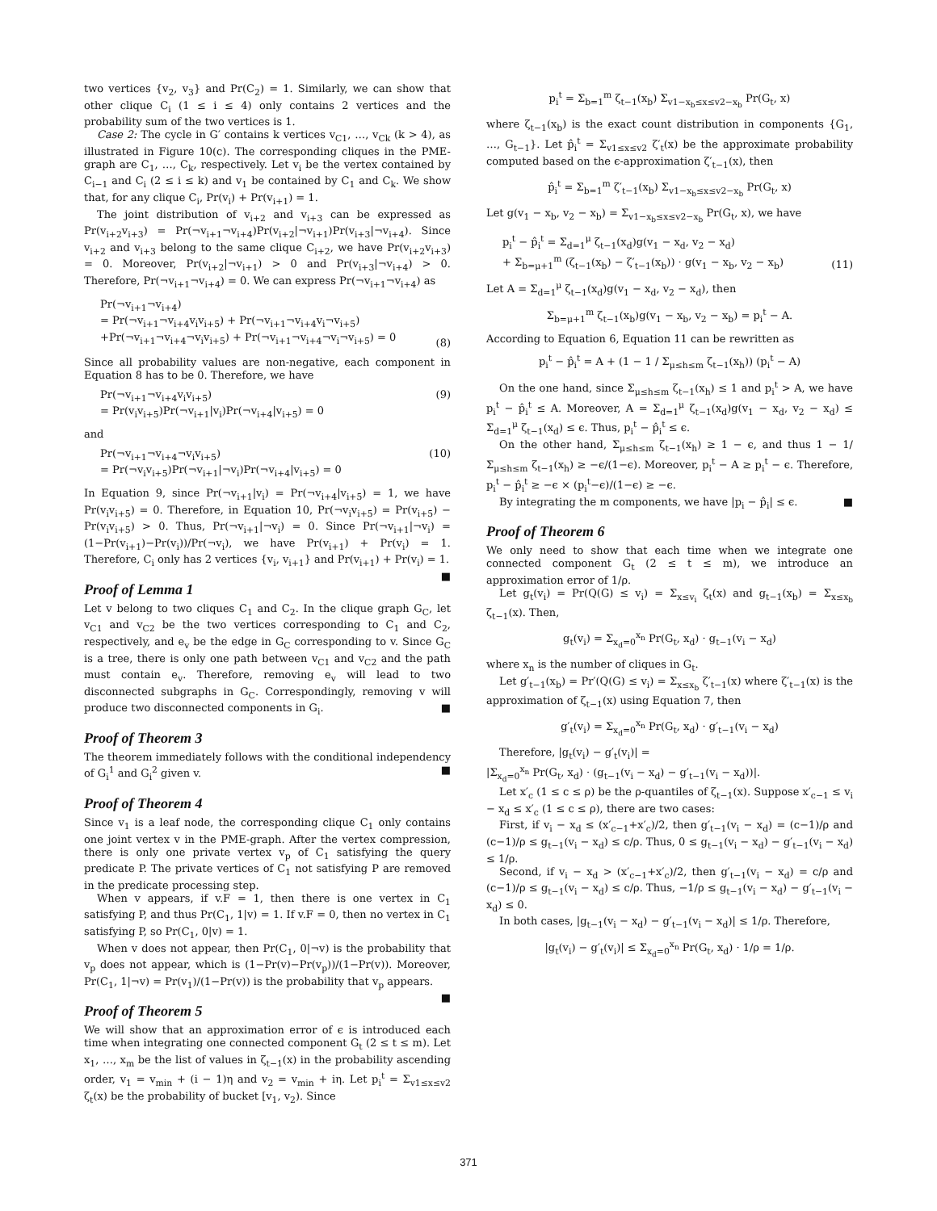two vertices {v<sub>2</sub>, v<sub>3</sub>} and Pr(C<sub>2</sub>) = 1. Similarly, we can show that other clique C<sub>i</sub> (1 ≤ i ≤ 4) only contains 2 vertices and the probability sum of the two vertices is 1.
Case 2: The cycle in G′ contains k vertices v<sub>C1</sub>, …, v<sub>Ck</sub> (k > 4), as illustrated in Figure 10(c). The corresponding cliques in the PME-graph are C<sub>1</sub>, …, C<sub>k</sub>, respectively. Let v<sub>i</sub> be the vertex contained by C<sub>i−1</sub> and C<sub>i</sub> (2 ≤ i ≤ k) and v<sub>1</sub> be contained by C<sub>1</sub> and C<sub>k</sub>. We show that, for any clique C<sub>i</sub>, Pr(v<sub>i</sub>) + Pr(v<sub>i+1</sub>) = 1.
The joint distribution of v<sub>i+2</sub> and v<sub>i+3</sub> can be expressed as Pr(v<sub>i+2</sub>v<sub>i+3</sub>) = Pr(¬v<sub>i+1</sub>¬v<sub>i+4</sub>)Pr(v<sub>i+2</sub>|¬v<sub>i+1</sub>)Pr(v<sub>i+3</sub>|¬v<sub>i+4</sub>). Since v<sub>i+2</sub> and v<sub>i+3</sub> belong to the same clique C<sub>i+2</sub>, we have Pr(v<sub>i+2</sub>v<sub>i+3</sub>) = 0. Moreover, Pr(v<sub>i+2</sub>|¬v<sub>i+1</sub>) > 0 and Pr(v<sub>i+3</sub>|¬v<sub>i+4</sub>) > 0. Therefore, Pr(¬v<sub>i+1</sub>¬v<sub>i+4</sub>) = 0. We can express Pr(¬v<sub>i+1</sub>¬v<sub>i+4</sub>) as
Pr(¬v<sub>i+1</sub>¬v<sub>i+4</sub>)
= Pr(¬v<sub>i+1</sub>¬v<sub>i+4</sub>v<sub>i</sub>v<sub>i+5</sub>) + Pr(¬v<sub>i+1</sub>¬v<sub>i+4</sub>v<sub>i</sub>¬v<sub>i+5</sub>)
+Pr(¬v<sub>i+1</sub>¬v<sub>i+4</sub>¬v<sub>i</sub>v<sub>i+5</sub>) + Pr(¬v<sub>i+1</sub>¬v<sub>i+4</sub>¬v<sub>i</sub>¬v<sub>i+5</sub>) = 0
(8)
Since all probability values are non-negative, each component in Equation 8 has to be 0. Therefore, we have
Pr(¬v<sub>i+1</sub>¬v<sub>i+4</sub>v<sub>i</sub>v<sub>i+5</sub>)
= Pr(v<sub>i</sub>v<sub>i+5</sub>)Pr(¬v<sub>i+1</sub>|v<sub>i</sub>)Pr(¬v<sub>i+4</sub>|v<sub>i+5</sub>) = 0
(9)
and
Pr(¬v<sub>i+1</sub>¬v<sub>i+4</sub>¬v<sub>i</sub>v<sub>i+5</sub>)
= Pr(¬v<sub>i</sub>v<sub>i+5</sub>)Pr(¬v<sub>i+1</sub>|¬v<sub>i</sub>)Pr(¬v<sub>i+4</sub>|v<sub>i+5</sub>) = 0
(10)
In Equation 9, since Pr(¬v<sub>i+1</sub>|v<sub>i</sub>) = Pr(¬v<sub>i+4</sub>|v<sub>i+5</sub>) = 1, we have Pr(v<sub>i</sub>v<sub>i+5</sub>) = 0. Therefore, in Equation 10, Pr(¬v<sub>i</sub>v<sub>i+5</sub>) = Pr(v<sub>i+5</sub>) − Pr(v<sub>i</sub>v<sub>i+5</sub>) > 0. Thus, Pr(¬v<sub>i+1</sub>|¬v<sub>i</sub>) = 0. Since Pr(¬v<sub>i+1</sub>|¬v<sub>i</sub>) = (1−Pr(v<sub>i+1</sub>)−Pr(v<sub>i</sub>))/Pr(¬v<sub>i</sub>), we have Pr(v<sub>i+1</sub>) + Pr(v<sub>i</sub>) = 1. Therefore, C<sub>i</sub> only has 2 vertices {v<sub>i</sub>, v<sub>i+1</sub>} and Pr(v<sub>i+1</sub>) + Pr(v<sub>i</sub>) = 1. ■
Proof of Lemma 1
Let v belong to two cliques C<sub>1</sub> and C<sub>2</sub>. In the clique graph G<sub>C</sub>, let v<sub>C1</sub> and v<sub>C2</sub> be the two vertices corresponding to C<sub>1</sub> and C<sub>2</sub>, respectively, and e<sub>v</sub> be the edge in G<sub>C</sub> corresponding to v. Since G<sub>C</sub> is a tree, there is only one path between v<sub>C1</sub> and v<sub>C2</sub> and the path must contain e<sub>v</sub>. Therefore, removing e<sub>v</sub> will lead to two disconnected subgraphs in G<sub>C</sub>. Correspondingly, removing v will produce two disconnected components in G<sub>i</sub>. ■
Proof of Theorem 3
The theorem immediately follows with the conditional independency of G<sub>i</sub><sup>1</sup> and G<sub>i</sub><sup>2</sup> given v. ■
Proof of Theorem 4
Since v<sub>1</sub> is a leaf node, the corresponding clique C<sub>1</sub> only contains one joint vertex v in the PME-graph. After the vertex compression, there is only one private vertex v<sub>p</sub> of C<sub>1</sub> satisfying the query predicate P. The private vertices of C<sub>1</sub> not satisfying P are removed in the predicate processing step.
When v appears, if v.F = 1, then there is one vertex in C<sub>1</sub> satisfying P, and thus Pr(C<sub>1</sub>, 1|v) = 1. If v.F = 0, then no vertex in C<sub>1</sub> satisfying P, so Pr(C<sub>1</sub>, 0|v) = 1.
When v does not appear, then Pr(C<sub>1</sub>, 0|¬v) is the probability that v<sub>p</sub> does not appear, which is (1−Pr(v)−Pr(v<sub>p</sub>))/(1−Pr(v)). Moreover, Pr(C<sub>1</sub>, 1|¬v) = Pr(v<sub>1</sub>)/(1−Pr(v)) is the probability that v<sub>p</sub> appears. ■
Proof of Theorem 5
We will show that an approximation error of ϵ is introduced each time when integrating one connected component G<sub>t</sub> (2 ≤ t ≤ m). Let x<sub>1</sub>, …, x<sub>m</sub> be the list of values in ζ<sub>t−1</sub>(x) in the probability ascending order, v<sub>1</sub> = v<sub>min</sub> + (i − 1)η and v<sub>2</sub> = v<sub>min</sub> + iη. Let p<sub>i</sub><sup>t</sup> = Σ<sub>v1≤x≤v2</sub> ζ<sub>t</sub>(x) be the probability of bucket [v<sub>1</sub>, v<sub>2</sub>). Since
p<sub>i</sub><sup>t</sup> = Σ<sub>b=1</sub><sup>m</sup> ζ<sub>t−1</sub>(x<sub>b</sub>) Σ<sub>v1−x<sub>b</sub>≤x≤v2−x<sub>b</sub></sub> Pr(G<sub>t</sub>, x)
where ζ<sub>t−1</sub>(x<sub>b</sub>) is the exact count distribution in components {G<sub>1</sub>, …, G<sub>t−1</sub>}. Let p̂<sub>i</sub><sup>t</sup> = Σ<sub>v1≤x≤v2</sub> ζ′<sub>t</sub>(x) be the approximate probability computed based on the ϵ-approximation ζ′<sub>t−1</sub>(x), then
p̂<sub>i</sub><sup>t</sup> = Σ<sub>b=1</sub><sup>m</sup> ζ′<sub>t−1</sub>(x<sub>b</sub>) Σ<sub>v1−x<sub>b</sub>≤x≤v2−x<sub>b</sub></sub> Pr(G<sub>t</sub>, x)
Let g(v<sub>1</sub> − x<sub>b</sub>, v<sub>2</sub> − x<sub>b</sub>) = Σ<sub>v1−x<sub>b</sub>≤x≤v2−x<sub>b</sub></sub> Pr(G<sub>t</sub>, x), we have
p<sub>i</sub><sup>t</sup> − p̂<sub>i</sub><sup>t</sup> = Σ<sub>d=1</sub><sup>μ</sup> ζ<sub>t−1</sub>(x<sub>d</sub>)g(v<sub>1</sub> − x<sub>d</sub>, v<sub>2</sub> − x<sub>d</sub>)
+ Σ<sub>b=μ+1</sub><sup>m</sup> (ζ<sub>t−1</sub>(x<sub>b</sub>) − ζ′<sub>t−1</sub>(x<sub>b</sub>)) · g(v<sub>1</sub> − x<sub>b</sub>, v<sub>2</sub> − x<sub>b</sub>)
(11)
Let A = Σ<sub>d=1</sub><sup>μ</sup> ζ<sub>t−1</sub>(x<sub>d</sub>)g(v<sub>1</sub> − x<sub>d</sub>, v<sub>2</sub> − x<sub>d</sub>), then
Σ<sub>b=μ+1</sub><sup>m</sup> ζ<sub>t−1</sub>(x<sub>b</sub>)g(v<sub>1</sub> − x<sub>b</sub>, v<sub>2</sub> − x<sub>b</sub>) = p<sub>i</sub><sup>t</sup> − A.
According to Equation 6, Equation 11 can be rewritten as
p<sub>i</sub><sup>t</sup> − p̂<sub>i</sub><sup>t</sup> = A + (1 − 1 / Σ<sub>μ≤h≤m</sub> ζ<sub>t−1</sub>(x<sub>h</sub>)) (p<sub>i</sub><sup>t</sup> − A)
On the one hand, since Σ<sub>μ≤h≤m</sub> ζ<sub>t−1</sub>(x<sub>h</sub>) ≤ 1 and p<sub>i</sub><sup>t</sup> > A, we have p<sub>i</sub><sup>t</sup> − p̂<sub>i</sub><sup>t</sup> ≤ A. Moreover, A = Σ<sub>d=1</sub><sup>μ</sup> ζ<sub>t−1</sub>(x<sub>d</sub>)g(v<sub>1</sub> − x<sub>d</sub>, v<sub>2</sub> − x<sub>d</sub>) ≤ Σ<sub>d=1</sub><sup>μ</sup> ζ<sub>t−1</sub>(x<sub>d</sub>) ≤ ϵ. Thus, p<sub>i</sub><sup>t</sup> − p̂<sub>i</sub><sup>t</sup> ≤ ϵ.
On the other hand, Σ<sub>μ≤h≤m</sub> ζ<sub>t−1</sub>(x<sub>h</sub>) ≥ 1 − ϵ, and thus 1 − 1/Σ<sub>μ≤h≤m</sub> ζ<sub>t−1</sub>(x<sub>h</sub>) ≥ −ϵ/(1−ϵ). Moreover, p<sub>i</sub><sup>t</sup> − A ≥ p<sub>i</sub><sup>t</sup> − ϵ. Therefore, p<sub>i</sub><sup>t</sup> − p̂<sub>i</sub><sup>t</sup> ≥ −ϵ × (p<sub>i</sub><sup>t</sup>−ϵ)/(1−ϵ) ≥ −ϵ.
By integrating the m components, we have |p<sub>i</sub> − p̂<sub>i</sub>| ≤ ϵ. ■
Proof of Theorem 6
We only need to show that each time when we integrate one connected component G<sub>t</sub> (2 ≤ t ≤ m), we introduce an approximation error of 1/ρ.
Let g<sub>t</sub>(v<sub>i</sub>) = Pr(Q(G) ≤ v<sub>i</sub>) = Σ<sub>x≤v<sub>i</sub></sub> ζ<sub>t</sub>(x) and g<sub>t−1</sub>(x<sub>b</sub>) = Σ<sub>x≤x<sub>b</sub></sub> ζ<sub>t−1</sub>(x). Then,
g<sub>t</sub>(v<sub>i</sub>) = Σ<sub>x<sub>d</sub>=0</sub><sup>x<sub>n</sub></sup> Pr(G<sub>t</sub>, x<sub>d</sub>) · g<sub>t−1</sub>(v<sub>i</sub> − x<sub>d</sub>)
where x<sub>n</sub> is the number of cliques in G<sub>t</sub>.
Let g′<sub>t−1</sub>(x<sub>b</sub>) = Pr′(Q(G) ≤ v<sub>i</sub>) = Σ<sub>x≤x<sub>b</sub></sub> ζ′<sub>t−1</sub>(x) where ζ′<sub>t−1</sub>(x) is the approximation of ζ<sub>t−1</sub>(x) using Equation 7, then
g′<sub>t</sub>(v<sub>i</sub>) = Σ<sub>x<sub>d</sub>=0</sub><sup>x<sub>n</sub></sup> Pr(G<sub>t</sub>, x<sub>d</sub>) · g′<sub>t−1</sub>(v<sub>i</sub> − x<sub>d</sub>)
Therefore, |g<sub>t</sub>(v<sub>i</sub>) − g′<sub>t</sub>(v<sub>i</sub>)| =
|Σ<sub>x<sub>d</sub>=0</sub><sup>x<sub>n</sub></sup> Pr(G<sub>t</sub>, x<sub>d</sub>) · (g<sub>t−1</sub>(v<sub>i</sub> − x<sub>d</sub>) − g′<sub>t−1</sub>(v<sub>i</sub> − x<sub>d</sub>))|.
Let x′<sub>c</sub> (1 ≤ c ≤ ρ) be the ρ-quantiles of ζ<sub>t−1</sub>(x). Suppose x′<sub>c−1</sub> ≤ v<sub>i</sub> − x<sub>d</sub> ≤ x′<sub>c</sub> (1 ≤ c ≤ ρ), there are two cases:
First, if v<sub>i</sub> − x<sub>d</sub> ≤ (x′<sub>c−1</sub>+x′<sub>c</sub>)/2, then g′<sub>t−1</sub>(v<sub>i</sub> − x<sub>d</sub>) = (c−1)/ρ and (c−1)/ρ ≤ g<sub>t−1</sub>(v<sub>i</sub> − x<sub>d</sub>) ≤ c/ρ. Thus, 0 ≤ g<sub>t−1</sub>(v<sub>i</sub> − x<sub>d</sub>) − g′<sub>t−1</sub>(v<sub>i</sub> − x<sub>d</sub>) ≤ 1/ρ.
Second, if v<sub>i</sub> − x<sub>d</sub> > (x′<sub>c−1</sub>+x′<sub>c</sub>)/2, then g′<sub>t−1</sub>(v<sub>i</sub> − x<sub>d</sub>) = c/ρ and (c−1)/ρ ≤ g<sub>t−1</sub>(v<sub>i</sub> − x<sub>d</sub>) ≤ c/ρ. Thus, −1/ρ ≤ g<sub>t−1</sub>(v<sub>i</sub> − x<sub>d</sub>) − g′<sub>t−1</sub>(v<sub>i</sub> − x<sub>d</sub>) ≤ 0.
In both cases, |g<sub>t−1</sub>(v<sub>i</sub> − x<sub>d</sub>) − g′<sub>t−1</sub>(v<sub>i</sub> − x<sub>d</sub>)| ≤ 1/ρ. Therefore,
|g<sub>t</sub>(v<sub>i</sub>) − g′<sub>t</sub>(v<sub>i</sub>)| ≤ Σ<sub>x<sub>d</sub>=0</sub><sup>x<sub>n</sub></sup> Pr(G<sub>t</sub>, x<sub>d</sub>) · 1/ρ = 1/ρ.
371